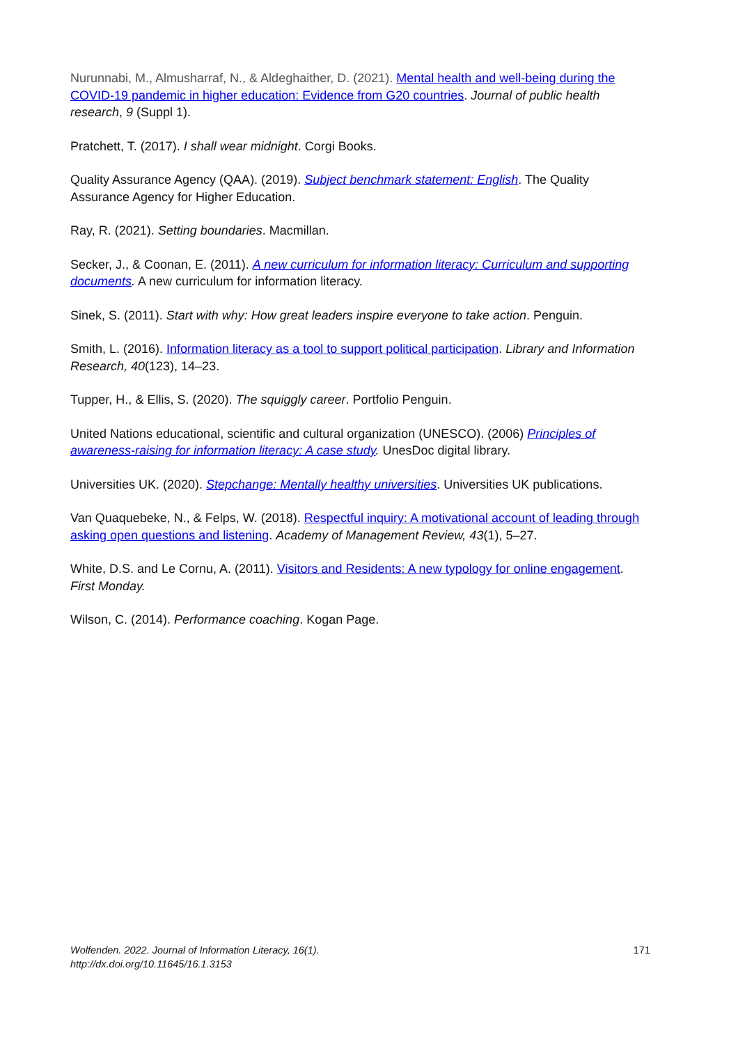Nurunnabi, M., Almusharraf, N., & Aldeghaither, D. (2021). Mental health and well-being during the COVID-19 pandemic in higher education: Evidence from G20 countries. Journal of public health research, 9 (Suppl 1).
Pratchett, T. (2017). I shall wear midnight. Corgi Books.
Quality Assurance Agency (QAA). (2019). Subject benchmark statement: English. The Quality Assurance Agency for Higher Education.
Ray, R. (2021). Setting boundaries. Macmillan.
Secker, J., & Coonan, E. (2011). A new curriculum for information literacy: Curriculum and supporting documents. A new curriculum for information literacy.
Sinek, S. (2011). Start with why: How great leaders inspire everyone to take action. Penguin.
Smith, L. (2016). Information literacy as a tool to support political participation. Library and Information Research, 40(123), 14–23.
Tupper, H., & Ellis, S. (2020). The squiggly career. Portfolio Penguin.
United Nations educational, scientific and cultural organization (UNESCO). (2006) Principles of awareness-raising for information literacy: A case study. UnesDoc digital library.
Universities UK. (2020). Stepchange: Mentally healthy universities. Universities UK publications.
Van Quaquebeke, N., & Felps, W. (2018). Respectful inquiry: A motivational account of leading through asking open questions and listening. Academy of Management Review, 43(1), 5–27.
White, D.S. and Le Cornu, A. (2011). Visitors and Residents: A new typology for online engagement. First Monday.
Wilson, C. (2014). Performance coaching. Kogan Page.
Wolfenden. 2022. Journal of Information Literacy, 16(1).
http://dx.doi.org/10.11645/16.1.3153
171